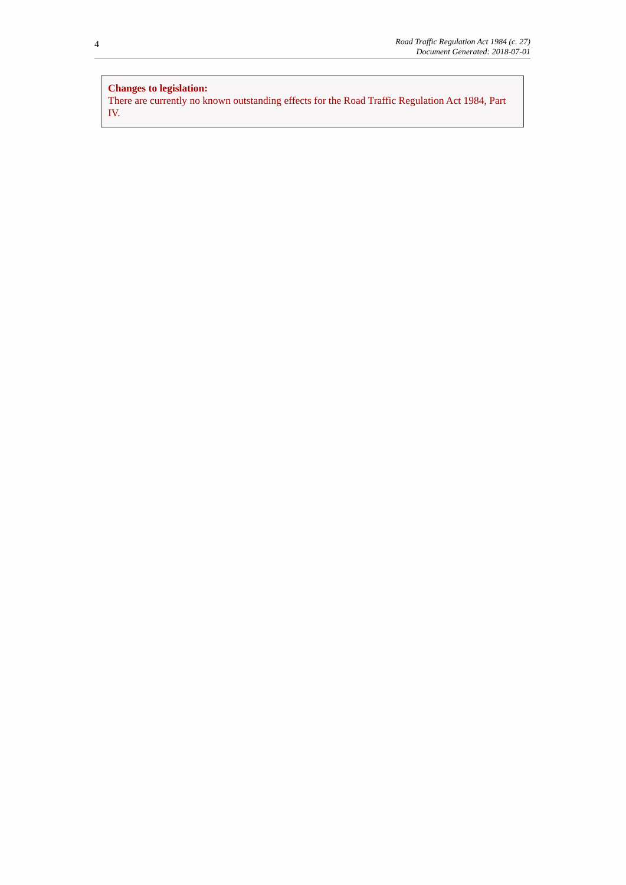4
Road Traffic Regulation Act 1984 (c. 27)
Document Generated: 2018-07-01
Changes to legislation:
There are currently no known outstanding effects for the Road Traffic Regulation Act 1984, Part IV.